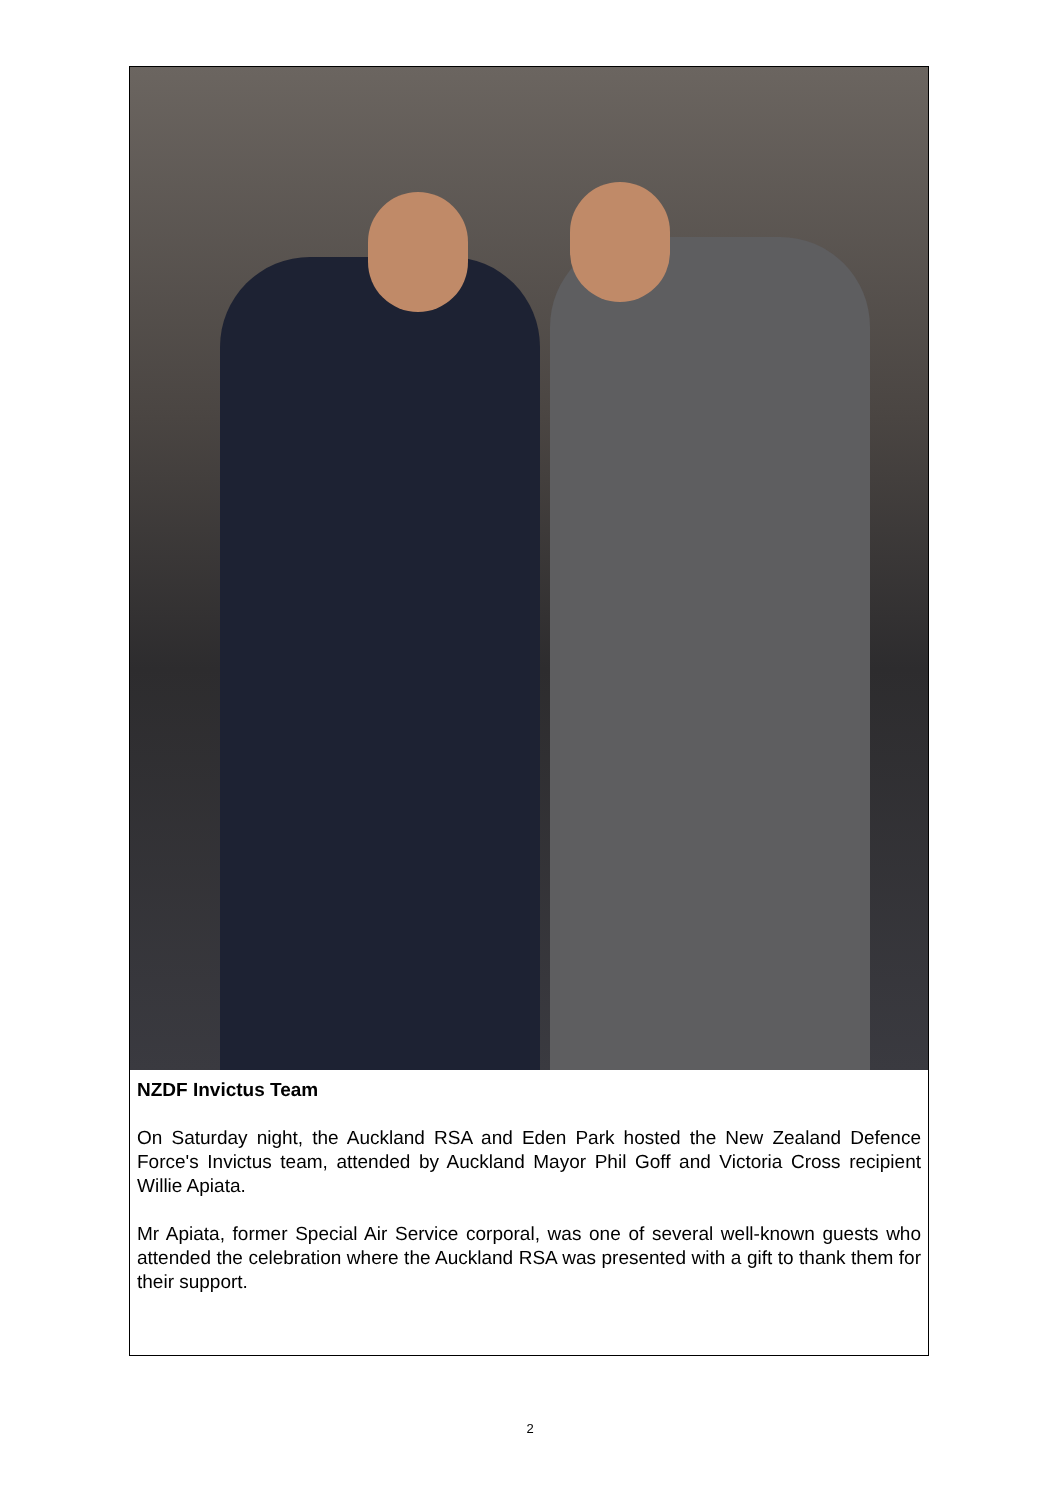NZDF Invictus Team
On Saturday night, the Auckland RSA and Eden Park hosted the New Zealand Defence Force's Invictus team, attended by Auckland Mayor Phil Goff and Victoria Cross recipient Willie Apiata.
Mr Apiata, former Special Air Service corporal, was one of several well-known guests who attended the celebration where the Auckland RSA was presented with a gift to thank them for their support.
2